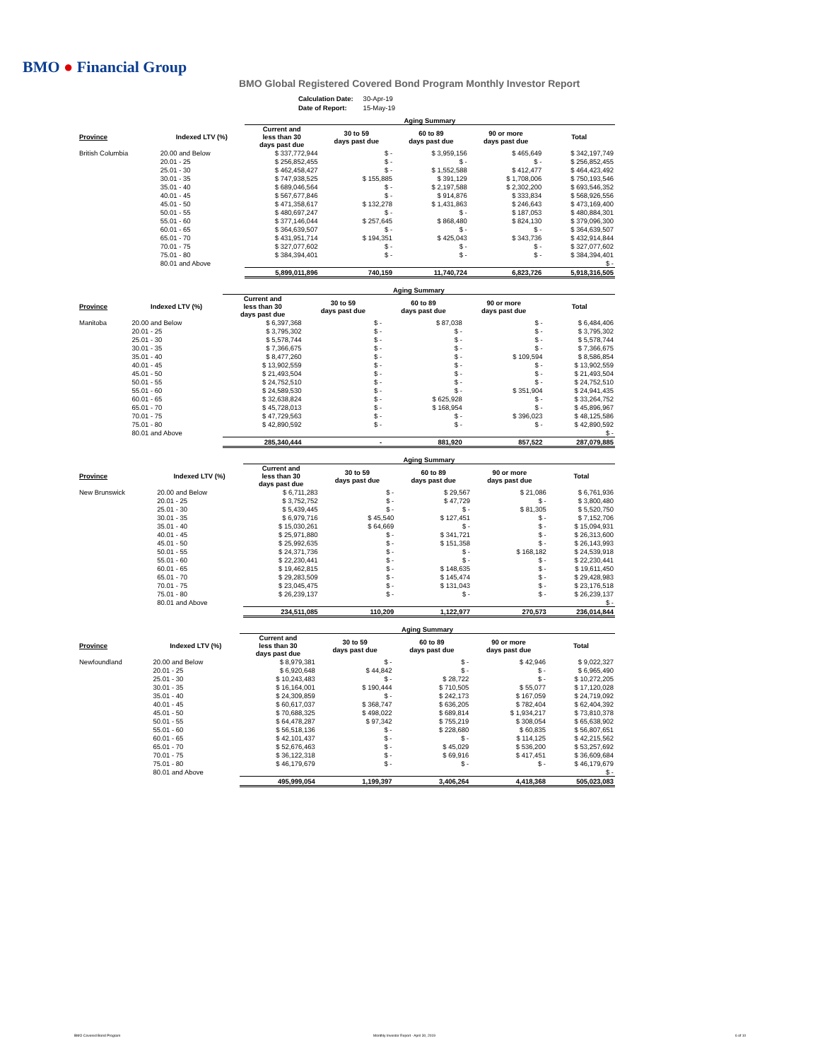BMO ● Financial Group
BMO Global Registered Covered Bond Program Monthly Investor Report
| Calculation Date: | 30-Apr-19 |
| Date of Report: | 15-May-19 |
| | | Aging Summary | | | | |
| Province | Indexed LTV (%) | Current and less than 30 days past due | 30 to 59 days past due | 60 to 89 days past due | 90 or more days past due | Total |
| British Columbia | 20.00 and Below | $ 337,772,944 | $ - | $ 3,959,156 | $ 465,649 | $ 342,197,749 |
| | 20.01 - 25 | $ 256,852,455 | $ - | $ - | $ - | $ 256,852,455 |
| | 25.01 - 30 | $ 462,458,427 | $ - | $ 1,552,588 | $ 412,477 | $ 464,423,492 |
| | 30.01 - 35 | $ 747,938,525 | $ 155,885 | $ 391,129 | $ 1,708,006 | $ 750,193,546 |
| | 35.01 - 40 | $ 689,046,564 | $ - | $ 2,197,588 | $ 2,302,200 | $ 693,546,352 |
| | 40.01 - 45 | $ 567,677,846 | $ - | $ 914,876 | $ 333,834 | $ 568,926,556 |
| | 45.01 - 50 | $ 471,358,617 | $ 132,278 | $ 1,431,863 | $ 246,643 | $ 473,169,400 |
| | 50.01 - 55 | $ 480,697,247 | $ - | $ - | $ 187,053 | $ 480,884,301 |
| | 55.01 - 60 | $ 377,146,044 | $ 257,645 | $ 868,480 | $ 824,130 | $ 379,096,300 |
| | 60.01 - 65 | $ 364,639,507 | $ - | $ - | $ - | $ 364,639,507 |
| | 65.01 - 70 | $ 431,951,714 | $ 194,351 | $ 425,043 | $ 343,736 | $ 432,914,844 |
| | 70.01 - 75 | $ 327,077,602 | $ - | $ - | $ - | $ 327,077,602 |
| | 75.01 - 80 | $ 384,394,401 | $ - | $ - | $ - | $ 384,394,401 |
| | 80.01 and Above | | | | | $ - |
| | | 5,899,011,896 | 740,159 | 11,740,724 | 6,823,726 | 5,918,316,505 |
| | | Aging Summary | | | | |
| Province | Indexed LTV (%) | Current and less than 30 days past due | 30 to 59 days past due | 60 to 89 days past due | 90 or more days past due | Total |
| Manitoba | 20.00 and Below | $ 6,397,368 | $ - | $ 87,038 | $ - | $ 6,484,406 |
| | 20.01 - 25 | $ 3,795,302 | $ - | $ - | $ - | $ 3,795,302 |
| | 25.01 - 30 | $ 5,578,744 | $ - | $ - | $ - | $ 5,578,744 |
| | 30.01 - 35 | $ 7,366,675 | $ - | $ - | $ - | $ 7,366,675 |
| | 35.01 - 40 | $ 8,477,260 | $ - | $ - | $ 109,594 | $ 8,586,854 |
| | 40.01 - 45 | $ 13,902,559 | $ - | $ - | $ - | $ 13,902,559 |
| | 45.01 - 50 | $ 21,493,504 | $ - | $ - | $ - | $ 21,493,504 |
| | 50.01 - 55 | $ 24,752,510 | $ - | $ - | $ - | $ 24,752,510 |
| | 55.01 - 60 | $ 24,589,530 | $ - | $ - | $ 351,904 | $ 24,941,435 |
| | 60.01 - 65 | $ 32,638,824 | $ - | $ 625,928 | $ - | $ 33,264,752 |
| | 65.01 - 70 | $ 45,728,013 | $ - | $ 168,954 | $ - | $ 45,896,967 |
| | 70.01 - 75 | $ 47,729,563 | $ - | $ - | $ 396,023 | $ 48,125,586 |
| | 75.01 - 80 | $ 42,890,592 | $ - | $ - | $ - | $ 42,890,592 |
| | 80.01 and Above | | | | | $ - |
| | | 285,340,444 | - | 881,920 | 857,522 | 287,079,885 |
| | | Aging Summary | | | | |
| Province | Indexed LTV (%) | Current and less than 30 days past due | 30 to 59 days past due | 60 to 89 days past due | 90 or more days past due | Total |
| New Brunswick | 20.00 and Below | $ 6,711,283 | $ - | $ 29,567 | $ 21,086 | $ 6,761,936 |
| | 20.01 - 25 | $ 3,752,752 | $ - | $ 47,729 | $ - | $ 3,800,480 |
| | 25.01 - 30 | $ 5,439,445 | $ - | $ - | $ 81,305 | $ 5,520,750 |
| | 30.01 - 35 | $ 6,979,716 | $ 45,540 | $ 127,451 | $ - | $ 7,152,706 |
| | 35.01 - 40 | $ 15,030,261 | $ 64,669 | $ - | $ - | $ 15,094,931 |
| | 40.01 - 45 | $ 25,971,880 | $ - | $ 341,721 | $ - | $ 26,313,600 |
| | 45.01 - 50 | $ 25,992,635 | $ - | $ 151,358 | $ - | $ 26,143,993 |
| | 50.01 - 55 | $ 24,371,736 | $ - | $ - | $ 168,182 | $ 24,539,918 |
| | 55.01 - 60 | $ 22,230,441 | $ - | $ - | $ - | $ 22,230,441 |
| | 60.01 - 65 | $ 19,462,815 | $ - | $ 148,635 | $ - | $ 19,611,450 |
| | 65.01 - 70 | $ 29,283,509 | $ - | $ 145,474 | $ - | $ 29,428,983 |
| | 70.01 - 75 | $ 23,045,475 | $ - | $ 131,043 | $ - | $ 23,176,518 |
| | 75.01 - 80 | $ 26,239,137 | $ - | $ - | $ - | $ 26,239,137 |
| | 80.01 and Above | | | | | $ - |
| | | 234,511,085 | 110,209 | 1,122,977 | 270,573 | 236,014,844 |
| | | Aging Summary | | | | |
| Province | Indexed LTV (%) | Current and less than 30 days past due | 30 to 59 days past due | 60 to 89 days past due | 90 or more days past due | Total |
| Newfoundland | 20.00 and Below | $ 8,979,381 | $ - | $ - | $ 42,946 | $ 9,022,327 |
| | 20.01 - 25 | $ 6,920,648 | $ 44,842 | $ - | $ - | $ 6,965,490 |
| | 25.01 - 30 | $ 10,243,483 | $ - | $ 28,722 | $ - | $ 10,272,205 |
| | 30.01 - 35 | $ 16,164,001 | $ 190,444 | $ 710,505 | $ 55,077 | $ 17,120,028 |
| | 35.01 - 40 | $ 24,309,859 | $ - | $ 242,173 | $ 167,059 | $ 24,719,092 |
| | 40.01 - 45 | $ 60,617,037 | $ 368,747 | $ 636,205 | $ 782,404 | $ 62,404,392 |
| | 45.01 - 50 | $ 70,688,325 | $ 498,022 | $ 689,814 | $ 1,934,217 | $ 73,810,378 |
| | 50.01 - 55 | $ 64,478,287 | $ 97,342 | $ 755,219 | $ 308,054 | $ 65,638,902 |
| | 55.01 - 60 | $ 56,518,136 | $ - | $ 228,680 | $ 60,835 | $ 56,807,651 |
| | 60.01 - 65 | $ 42,101,437 | $ - | $ - | $ 114,125 | $ 42,215,562 |
| | 65.01 - 70 | $ 52,676,463 | $ - | $ 45,029 | $ 536,200 | $ 53,257,692 |
| | 70.01 - 75 | $ 36,122,318 | $ - | $ 69,916 | $ 417,451 | $ 36,609,684 |
| | 75.01 - 80 | $ 46,179,679 | $ - | $ - | $ - | $ 46,179,679 |
| | 80.01 and Above | | | | | $ - |
| | | 495,999,054 | 1,199,397 | 3,406,264 | 4,418,368 | 505,023,083 |
BMO Covered Bond Program
Monthly Investor Report - April 30, 2019
6 of 10